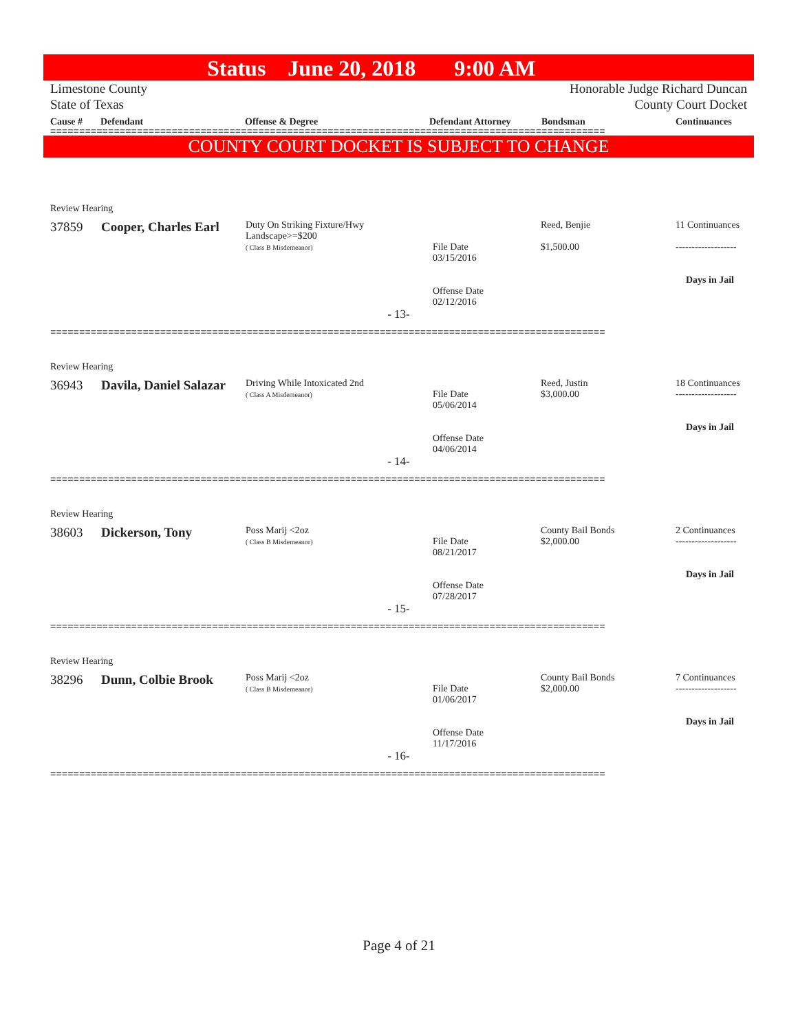Status June 20, 2018 9:00 AM
Limestone County Honorable Judge Richard Duncan
State of Texas County Court Docket
Cause # Defendant Offense & Degree Defendant Attorney Bondsman Continuances
================================================================================================
COUNTY COURT DOCKET IS SUBJECT TO CHANGE
| Review Hearing | | | | | |
| 37859 | Cooper, Charles Earl | Duty On Striking Fixture/Hwy Landscape>=$200 ( Class B Misdemeanor) | File Date 03/15/2016 Offense Date 02/12/2016 | Reed, Benjie $1,500.00 | 11 Continuances ------------------- Days in Jail |
| - 13- | | | | | |
| ================================================================================================ | | | | | |
| Review Hearing | | | | | |
| 36943 | Davila, Daniel Salazar | Driving While Intoxicated 2nd ( Class A Misdemeanor) | File Date 05/06/2014 Offense Date 04/06/2014 | Reed, Justin $3,000.00 | 18 Continuances ------------------- Days in Jail |
| - 14- | | | | | |
| ================================================================================================ | | | | | |
| Review Hearing | | | | | |
| 38603 | Dickerson, Tony | Poss Marij <2oz ( Class B Misdemeanor) | File Date 08/21/2017 Offense Date 07/28/2017 | County Bail Bonds $2,000.00 | 2 Continuances ------------------- Days in Jail |
| - 15- | | | | | |
| ================================================================================================ | | | | | |
| Review Hearing | | | | | |
| 38296 | Dunn, Colbie Brook | Poss Marij <2oz ( Class B Misdemeanor) | File Date 01/06/2017 Offense Date 11/17/2016 | County Bail Bonds $2,000.00 | 7 Continuances ------------------- Days in Jail |
| - 16- | | | | | |
| ================================================================================================ | | | | | |
Page 4 of 21